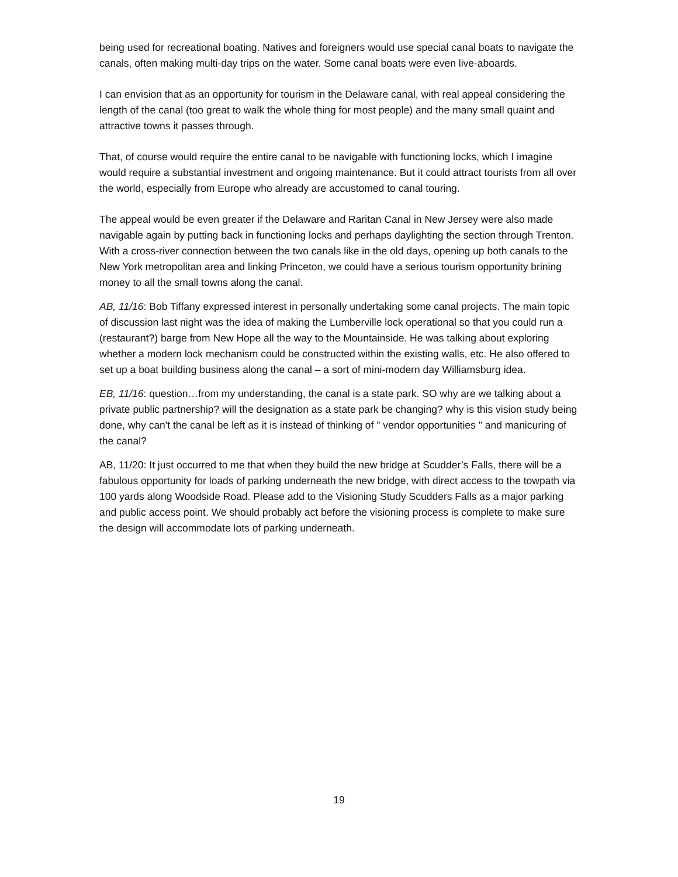being used for recreational boating. Natives and foreigners would use special canal boats to navigate the canals, often making multi-day trips on the water. Some canal boats were even live-aboards.
I can envision that as an opportunity for tourism in the Delaware canal, with real appeal considering the length of the canal (too great to walk the whole thing for most people) and the many small quaint and attractive towns it passes through.
That, of course would require the entire canal to be navigable with functioning locks, which I imagine would require a substantial investment and ongoing maintenance. But it could attract tourists from all over the world, especially from Europe who already are accustomed to canal touring.
The appeal would be even greater if the Delaware and Raritan Canal in New Jersey were also made navigable again by putting back in functioning locks and perhaps daylighting the section through Trenton. With a cross-river connection between the two canals like in the old days, opening up both canals to the New York metropolitan area and linking Princeton, we could have a serious tourism opportunity brining money to all the small towns along the canal.
AB, 11/16: Bob Tiffany expressed interest in personally undertaking some canal projects. The main topic of discussion last night was the idea of making the Lumberville lock operational so that you could run a (restaurant?) barge from New Hope all the way to the Mountainside. He was talking about exploring whether a modern lock mechanism could be constructed within the existing walls, etc. He also offered to set up a boat building business along the canal – a sort of mini-modern day Williamsburg idea.
EB, 11/16: question…from my understanding, the canal is a state park. SO why are we talking about a private public partnership? will the designation as a state park be changing? why is this vision study being done, why can't the canal be left as it is instead of thinking of " vendor opportunities " and manicuring of the canal?
AB, 11/20: It just occurred to me that when they build the new bridge at Scudder’s Falls, there will be a fabulous opportunity for loads of parking underneath the new bridge, with direct access to the towpath via 100 yards along Woodside Road. Please add to the Visioning Study Scudders Falls as a major parking and public access point. We should probably act before the visioning process is complete to make sure the design will accommodate lots of parking underneath.
19